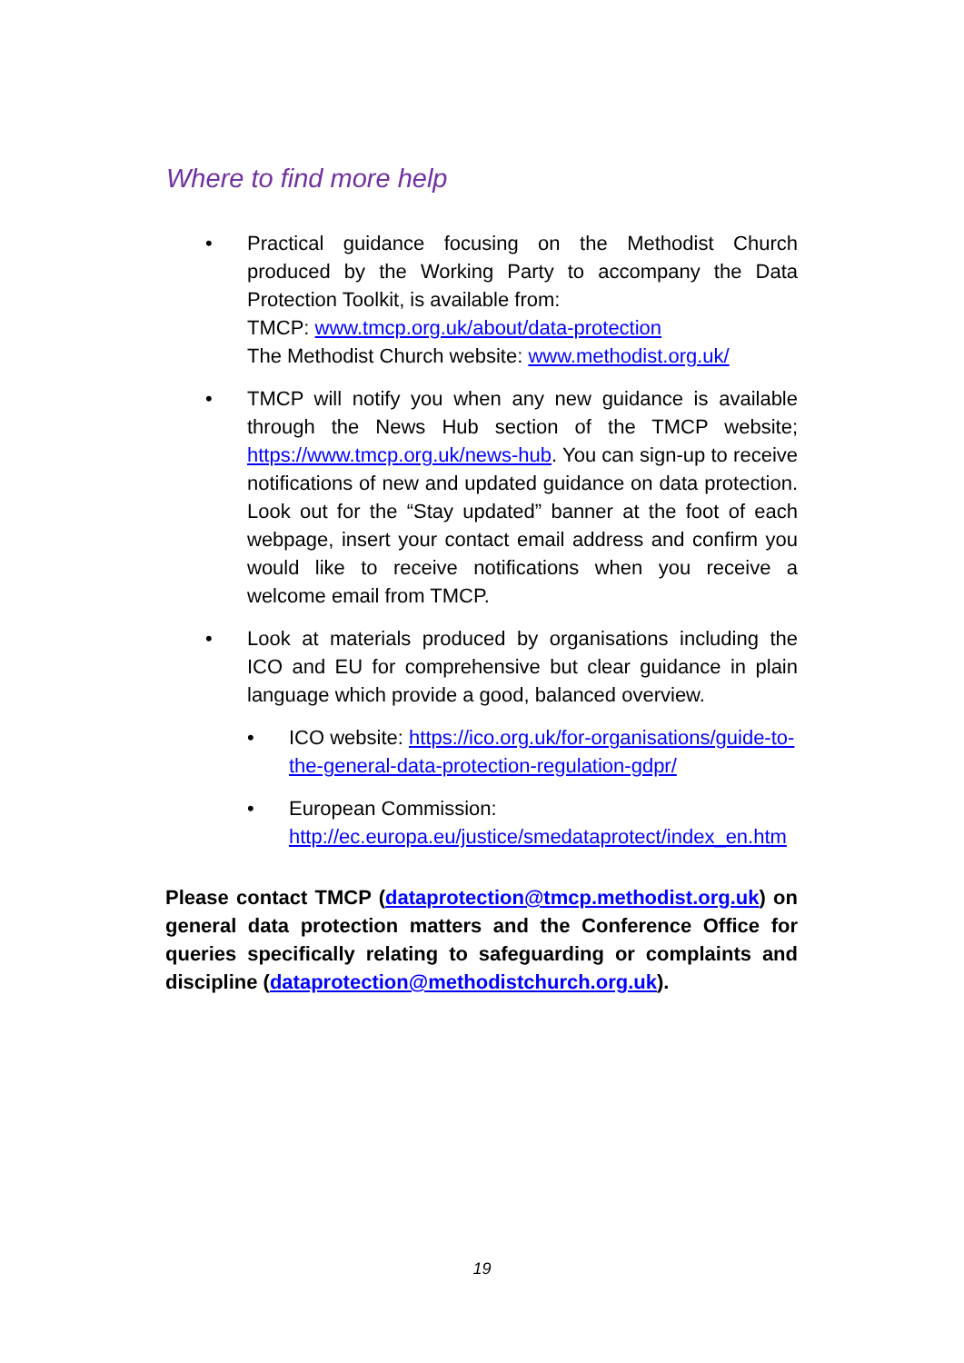Where to find more help
• Practical guidance focusing on the Methodist Church produced by the Working Party to accompany the Data Protection Toolkit, is available from:
TMCP: www.tmcp.org.uk/about/data-protection
The Methodist Church website: www.methodist.org.uk/
• TMCP will notify you when any new guidance is available through the News Hub section of the TMCP website; https://www.tmcp.org.uk/news-hub. You can sign-up to receive notifications of new and updated guidance on data protection. Look out for the “Stay updated” banner at the foot of each webpage, insert your contact email address and confirm you would like to receive notifications when you receive a welcome email from TMCP.
• Look at materials produced by organisations including the ICO and EU for comprehensive but clear guidance in plain language which provide a good, balanced overview.
• ICO website: https://ico.org.uk/for-organisations/guide-to-the-general-data-protection-regulation-gdpr/
• European Commission: http://ec.europa.eu/justice/smedataprotect/index_en.htm
Please contact TMCP (dataprotection@tmcp.methodist.org.uk) on general data protection matters and the Conference Office for queries specifically relating to safeguarding or complaints and discipline (dataprotection@methodistchurch.org.uk).
19